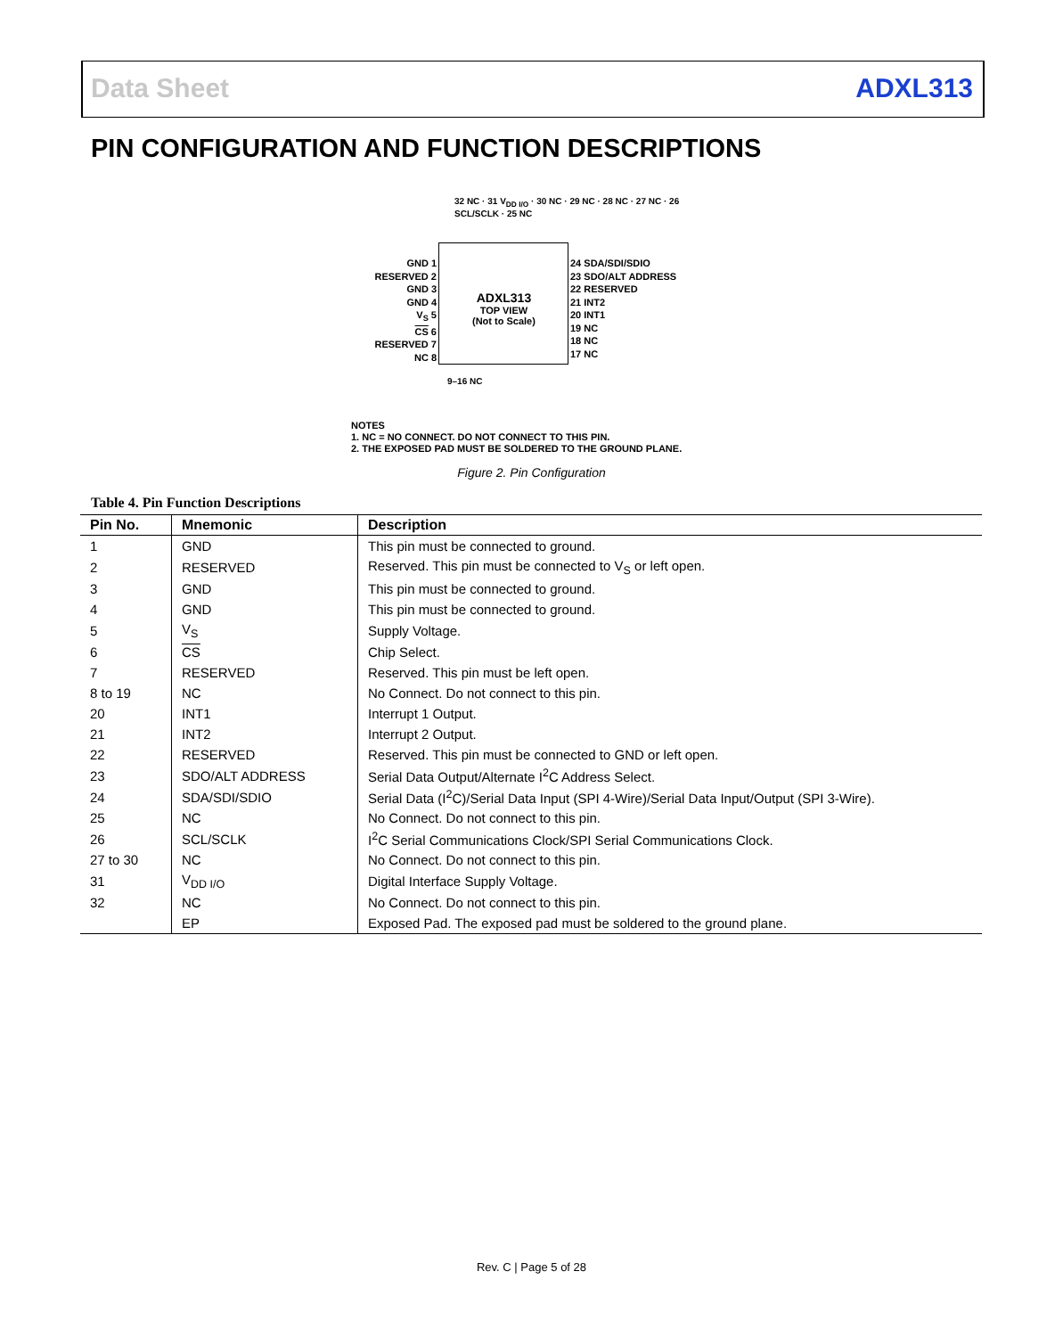Data Sheet ADXL313
PIN CONFIGURATION AND FUNCTION DESCRIPTIONS
32 NC · 31 V<sub>DD I/O</sub> · 30 NC · 29 NC · 28 NC · 27 NC · 26 SCL/SCLK · 25 NC
GND 1
RESERVED 2
GND 3
GND 4
V<sub>S</sub> 5
CS 6
RESERVED 7
NC 8
ADXL313
TOP VIEW
(Not to Scale)
24 SDA/SDI/SDIO
23 SDO/ALT ADDRESS
22 RESERVED
21 INT2
20 INT1
19 NC
18 NC
17 NC
9–16 NC
NOTES
1. NC = NO CONNECT. DO NOT CONNECT TO THIS PIN.
2. THE EXPOSED PAD MUST BE SOLDERED TO THE GROUND PLANE.
Figure 2. Pin Configuration
Table 4. Pin Function Descriptions
| Pin No. | Mnemonic | Description |
| --- | --- | --- |
| 1 | GND | This pin must be connected to ground. |
| 2 | RESERVED | Reserved. This pin must be connected to V<sub>S</sub> or left open. |
| 3 | GND | This pin must be connected to ground. |
| 4 | GND | This pin must be connected to ground. |
| 5 | V<sub>S</sub> | Supply Voltage. |
| 6 | CS | Chip Select. |
| 7 | RESERVED | Reserved. This pin must be left open. |
| 8 to 19 | NC | No Connect. Do not connect to this pin. |
| 20 | INT1 | Interrupt 1 Output. |
| 21 | INT2 | Interrupt 2 Output. |
| 22 | RESERVED | Reserved. This pin must be connected to GND or left open. |
| 23 | SDO/ALT ADDRESS | Serial Data Output/Alternate I<sup>2</sup>C Address Select. |
| 24 | SDA/SDI/SDIO | Serial Data (I<sup>2</sup>C)/Serial Data Input (SPI 4-Wire)/Serial Data Input/Output (SPI 3-Wire). |
| 25 | NC | No Connect. Do not connect to this pin. |
| 26 | SCL/SCLK | I<sup>2</sup>C Serial Communications Clock/SPI Serial Communications Clock. |
| 27 to 30 | NC | No Connect. Do not connect to this pin. |
| 31 | V<sub>DD I/O</sub> | Digital Interface Supply Voltage. |
| 32 | NC | No Connect. Do not connect to this pin. |
| | EP | Exposed Pad. The exposed pad must be soldered to the ground plane. |
Rev. C | Page 5 of 28